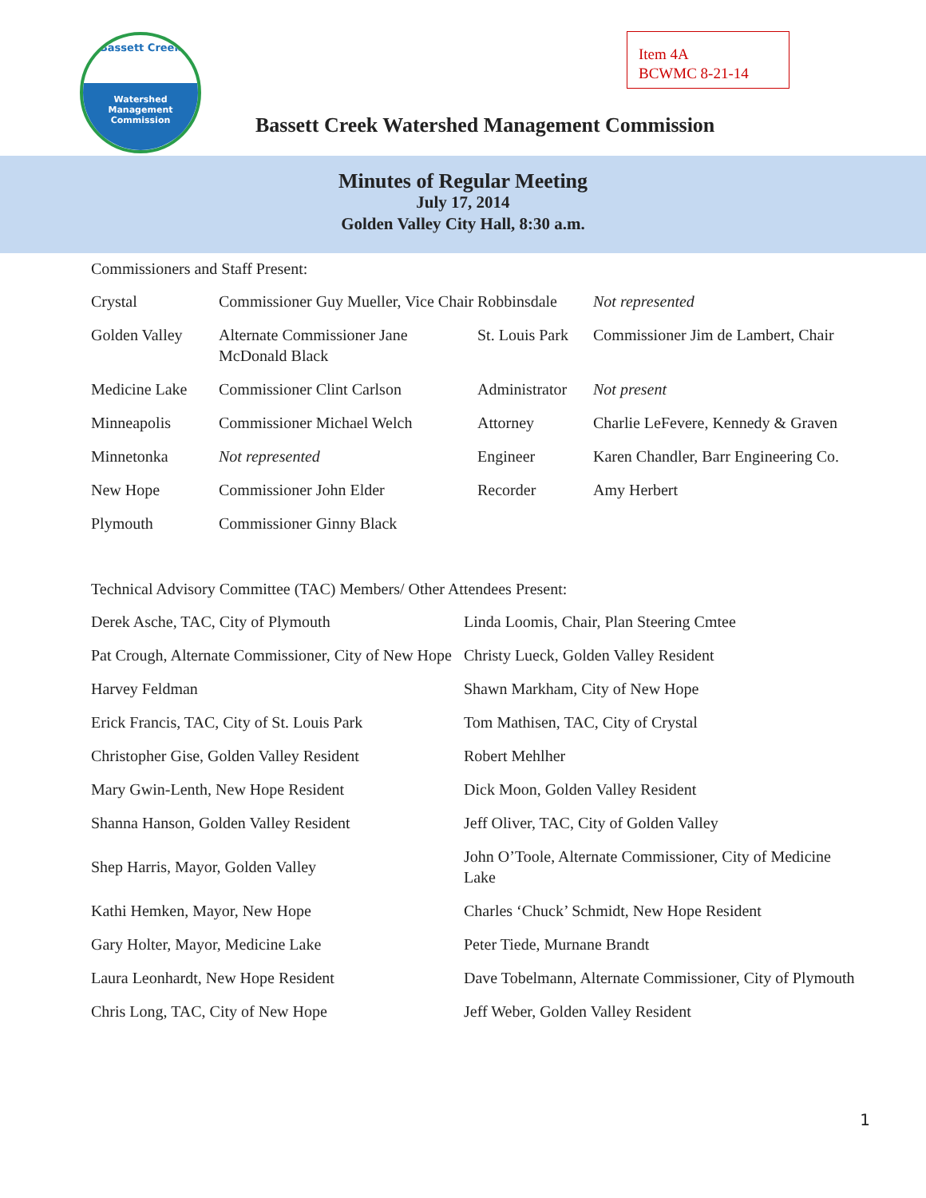Bassett Creek
Watershed
Management
Commission
Item 4A
BCWMC 8-21-14
Bassett Creek Watershed Management Commission
Minutes of Regular Meeting
July 17, 2014
Golden Valley City Hall, 8:30 a.m.
Commissioners and Staff Present:
| Crystal | Commissioner Guy Mueller, Vice Chair | Robbinsdale | Not represented |
| Golden Valley | Alternate Commissioner Jane McDonald Black | St. Louis Park | Commissioner Jim de Lambert, Chair |
| Medicine Lake | Commissioner Clint Carlson | Administrator | Not present |
| Minneapolis | Commissioner Michael Welch | Attorney | Charlie LeFevere, Kennedy & Graven |
| Minnetonka | Not represented | Engineer | Karen Chandler, Barr Engineering Co. |
| New Hope | Commissioner John Elder | Recorder | Amy Herbert |
| Plymouth | Commissioner Ginny Black | | |
Technical Advisory Committee (TAC) Members/ Other Attendees Present:
| Derek Asche, TAC, City of Plymouth | Linda Loomis, Chair, Plan Steering Cmtee |
| Pat Crough, Alternate Commissioner, City of New Hope | Christy Lueck, Golden Valley Resident |
| Harvey Feldman | Shawn Markham, City of New Hope |
| Erick Francis, TAC, City of St. Louis Park | Tom Mathisen, TAC, City of Crystal |
| Christopher Gise, Golden Valley Resident | Robert Mehlher |
| Mary Gwin-Lenth, New Hope Resident | Dick Moon, Golden Valley Resident |
| Shanna Hanson, Golden Valley Resident | Jeff Oliver, TAC, City of Golden Valley |
| Shep Harris, Mayor, Golden Valley | John O’Toole, Alternate Commissioner, City of Medicine Lake |
| Kathi Hemken, Mayor, New Hope | Charles ‘Chuck’ Schmidt, New Hope Resident |
| Gary Holter, Mayor, Medicine Lake | Peter Tiede, Murnane Brandt |
| Laura Leonhardt, New Hope Resident | Dave Tobelmann, Alternate Commissioner, City of Plymouth |
| Chris Long, TAC, City of New Hope | Jeff Weber, Golden Valley Resident |
1